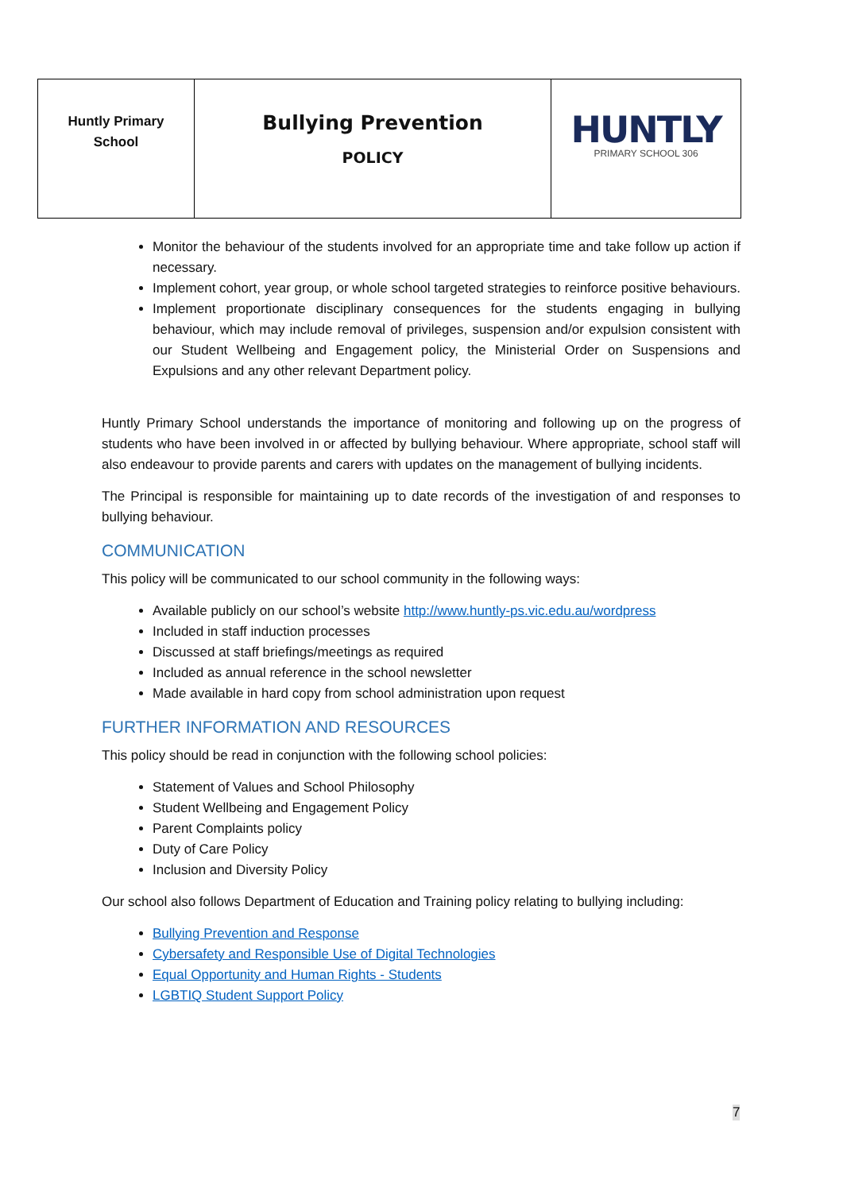| Huntly Primary School | Bullying Prevention POLICY | HUNTLY PRIMARY SCHOOL 306 |
Monitor the behaviour of the students involved for an appropriate time and take follow up action if necessary.
Implement cohort, year group, or whole school targeted strategies to reinforce positive behaviours.
Implement proportionate disciplinary consequences for the students engaging in bullying behaviour, which may include removal of privileges, suspension and/or expulsion consistent with our Student Wellbeing and Engagement policy, the Ministerial Order on Suspensions and Expulsions and any other relevant Department policy.
Huntly Primary School understands the importance of monitoring and following up on the progress of students who have been involved in or affected by bullying behaviour. Where appropriate, school staff will also endeavour to provide parents and carers with updates on the management of bullying incidents.
The Principal is responsible for maintaining up to date records of the investigation of and responses to bullying behaviour.
COMMUNICATION
This policy will be communicated to our school community in the following ways:
Available publicly on our school’s website http://www.huntly-ps.vic.edu.au/wordpress
Included in staff induction processes
Discussed at staff briefings/meetings as required
Included as annual reference in the school newsletter
Made available in hard copy from school administration upon request
FURTHER INFORMATION AND RESOURCES
This policy should be read in conjunction with the following school policies:
Statement of Values and School Philosophy
Student Wellbeing and Engagement Policy
Parent Complaints policy
Duty of Care Policy
Inclusion and Diversity Policy
Our school also follows Department of Education and Training policy relating to bullying including:
Bullying Prevention and Response
Cybersafety and Responsible Use of Digital Technologies
Equal Opportunity and Human Rights - Students
LGBTIQ Student Support Policy
7